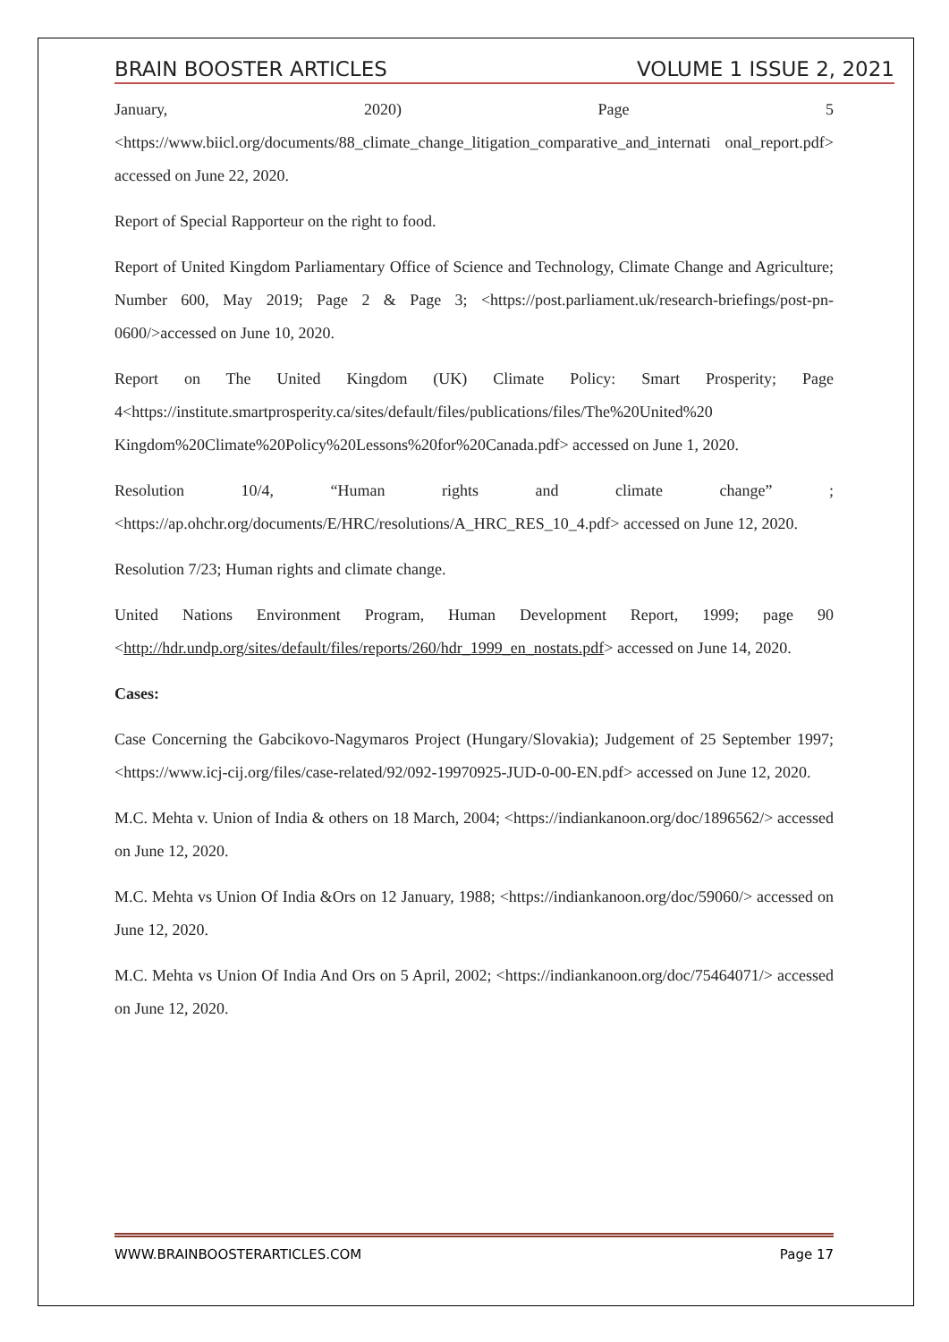BRAIN BOOSTER ARTICLES VOLUME 1 ISSUE 2, 2021
January, 2020) Page 5 <https://www.biicl.org/documents/88_climate_change_litigation_comparative_and_internati onal_report.pdf> accessed on June 22, 2020.
Report of Special Rapporteur on the right to food.
Report of United Kingdom Parliamentary Office of Science and Technology, Climate Change and Agriculture; Number 600, May 2019; Page 2 & Page 3; <https://post.parliament.uk/research-briefings/post-pn-0600/>accessed on June 10, 2020.
Report on The United Kingdom (UK) Climate Policy: Smart Prosperity; Page 4<https://institute.smartprosperity.ca/sites/default/files/publications/files/The%20United%20 Kingdom%20Climate%20Policy%20Lessons%20for%20Canada.pdf> accessed on June 1, 2020.
Resolution 10/4, “Human rights and climate change” ;<https://ap.ohchr.org/documents/E/HRC/resolutions/A_HRC_RES_10_4.pdf> accessed on June 12, 2020.
Resolution 7/23; Human rights and climate change.
United Nations Environment Program, Human Development Report, 1999; page 90 <http://hdr.undp.org/sites/default/files/reports/260/hdr_1999_en_nostats.pdf> accessed on June 14, 2020.
Cases:
Case Concerning the Gabcikovo-Nagymaros Project (Hungary/Slovakia); Judgement of 25 September 1997; <https://www.icj-cij.org/files/case-related/92/092-19970925-JUD-0-00-EN.pdf> accessed on June 12, 2020.
M.C. Mehta v. Union of India & others on 18 March, 2004; <https://indiankanoon.org/doc/1896562/> accessed on June 12, 2020.
M.C. Mehta vs Union Of India &Ors on 12 January, 1988; <https://indiankanoon.org/doc/59060/> accessed on June 12, 2020.
M.C. Mehta vs Union Of India And Ors on 5 April, 2002; <https://indiankanoon.org/doc/75464071/> accessed on June 12, 2020.
WWW.BRAINBOOSTERARTICLES.COM Page 17